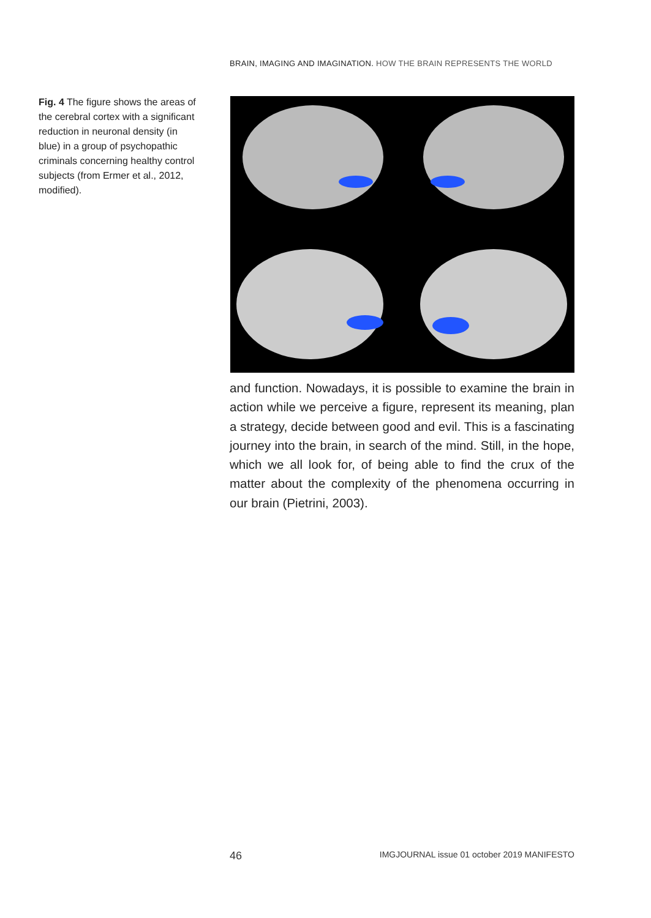BRAIN, IMAGING AND IMAGINATION. HOW THE BRAIN REPRESENTS THE WORLD
Fig. 4 The figure shows the areas of the cerebral cortex with a significant reduction in neuronal density (in blue) in a group of psychopathic criminals concerning healthy control subjects (from Ermer et al., 2012, modified).
and function. Nowadays, it is possible to examine the brain in action while we perceive a figure, represent its meaning, plan a strategy, decide between good and evil. This is a fascinating journey into the brain, in search of the mind. Still, in the hope, which we all look for, of being able to find the crux of the matter about the complexity of the phenomena occurring in our brain (Pietrini, 2003).
46 IMGJOURNAL issue 01 october 2019 MANIFESTO